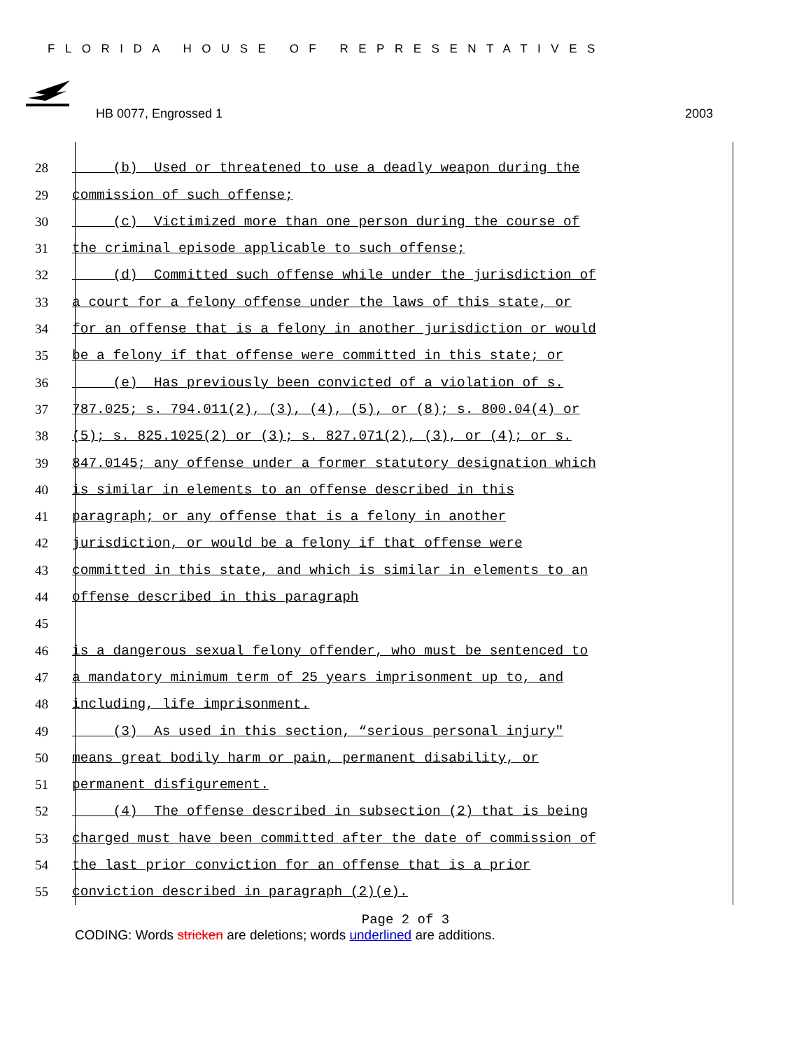FLORIDA HOUSE OF REPRESENTATIVES
HB 0077, Engrossed 1 2003
28 (b) Used or threatened to use a deadly weapon during the
29 commission of such offense;
30 (c) Victimized more than one person during the course of
31 the criminal episode applicable to such offense;
32 (d) Committed such offense while under the jurisdiction of
33 a court for a felony offense under the laws of this state, or
34 for an offense that is a felony in another jurisdiction or would
35 be a felony if that offense were committed in this state; or
36 (e) Has previously been convicted of a violation of s.
37 787.025; s. 794.011(2), (3), (4), (5), or (8); s. 800.04(4) or
38 (5); s. 825.1025(2) or (3); s. 827.071(2), (3), or (4); or s.
39 847.0145; any offense under a former statutory designation which
40 is similar in elements to an offense described in this
41 paragraph; or any offense that is a felony in another
42 jurisdiction, or would be a felony if that offense were
43 committed in this state, and which is similar in elements to an
44 offense described in this paragraph
45
46 is a dangerous sexual felony offender, who must be sentenced to
47 a mandatory minimum term of 25 years imprisonment up to, and
48 including, life imprisonment.
49 (3) As used in this section, “serious personal injury"
50 means great bodily harm or pain, permanent disability, or
51 permanent disfigurement.
52 (4) The offense described in subsection (2) that is being
53 charged must have been committed after the date of commission of
54 the last prior conviction for an offense that is a prior
55 conviction described in paragraph (2)(e).
Page 2 of 3
CODING: Words stricken are deletions; words underlined are additions.